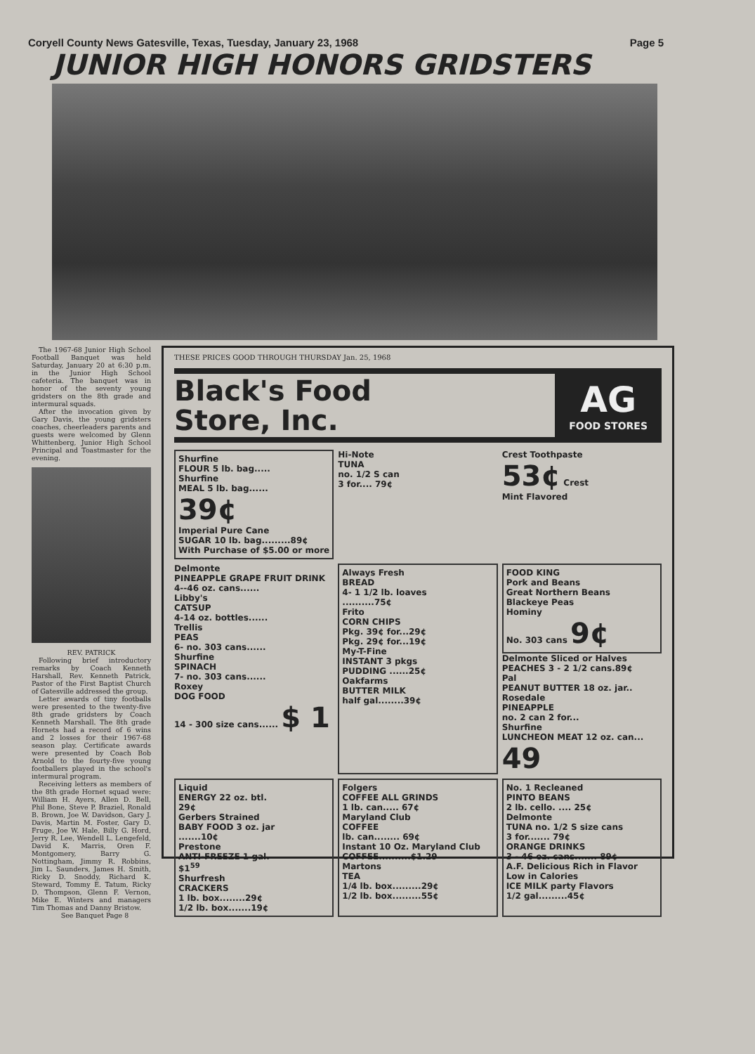Coryell County News Gatesville, Texas, Tuesday, January 23, 1968 Page 5
JUNIOR HIGH HONORS GRIDSTERS
The 1967-68 Junior High School Football Banquet was held Saturday, January 20 at 6:30 p.m. in the Junior High School cafeteria. The banquet was in honor of the seventy young gridsters on the 8th grade and intermural squads.
After the invocation given by Gary Davis, the young gridsters coaches, cheerleaders parents and guests were welcomed by Glenn Whittenberg, Junior High School Principal and Toastmaster for the evening.
REV. PATRICK
Following brief introductory remarks by Coach Kenneth Harshall, Rev. Kenneth Patrick, Pastor of the First Baptist Church of Gatesville addressed the group.
Letter awards of tiny footballs were presented to the twenty-five 8th grade gridsters by Coach Kenneth Marshall. The 8th grade Hornets had a record of 6 wins and 2 losses for their 1967-68 season play. Certificate awards were presented by Coach Bob Arnold to the fourty-five young footballers played in the school's intermural program.
Receiving letters as members of the 8th grade Hornet squad were: William H. Ayers, Allen D. Bell, Phil Bone, Steve P. Braziel, Ronald B. Brown, Joe W. Davidson, Gary J. Davis, Martin M. Foster, Gary D. Fruge, Joe W. Hale, Billy G. Hord, Jerry R. Lee, Wendell L. Lengefeld, David K. Marris, Oren F. Montgomery, Barry G. Nottingham, Jimmy R. Robbins, Jim L. Saunders, James H. Smith, Ricky D. Snoddy, Richard K. Steward, Tommy E. Tatum, Ricky D. Thompson, Glenn F. Vernon, Mike E. Winters and managers Tim Thomas and Danny Bristow.
See Banquet Page 8
THESE PRICES GOOD THROUGH THURSDAY Jan. 25, 1968
Black's Food
Store, Inc. AG
FOOD STORES
Shurfine
FLOUR 5 lb. bag.....
Shurfine
MEAL 5 lb. bag...... 39¢
Imperial Pure Cane
SUGAR 10 lb. bag.........89¢
With Purchase of $5.00 or more
Hi-Note
TUNA
no. 1/2 S can
3 for.... 79¢
Crest Toothpaste
53¢ Crest
Mint Flavored
Delmonte
PINEAPPLE GRAPE FRUIT DRINK
4--46 oz. cans......
Libby's
CATSUP
4-14 oz. bottles......
Trellis
PEAS
6- no. 303 cans......
Shurfine
SPINACH
7- no. 303 cans......
Roxey
DOG FOOD
14 - 300 size cans...... $ 1
Always Fresh
BREAD
4- 1 1/2 lb. loaves
..........75¢
Frito
CORN CHIPS
Pkg. 39¢ for...29¢
Pkg. 29¢ for...19¢
My-T-Fine
INSTANT 3 pkgs
PUDDING ......25¢
Oakfarms
BUTTER MILK
half gal........39¢
FOOD KING
Pork and Beans
Great Northern Beans
Blackeye Peas
Hominy
No. 303 cans 9¢
Delmonte Sliced or Halves
PEACHES 3 - 2 1/2 cans.89¢
Pal
PEANUT BUTTER 18 oz. jar..
Rosedale
PINEAPPLE
no. 2 can 2 for...
Shurfine
LUNCHEON MEAT 12 oz. can... 49
Liquid
ENERGY 22 oz. btl.
29¢
Gerbers Strained
BABY FOOD 3 oz. jar
.......10¢
Prestone
ANTI-FREEZE 1 gal.
$1<sup>59</sup>
Shurfresh
CRACKERS
1 lb. box........29¢
1/2 lb. box.......19¢
Folgers
COFFEE ALL GRINDS
1 lb. can..... 67¢
Maryland Club
COFFEE
lb. can........ 69¢
Instant 10 Oz. Maryland Club
COFFEE..........$1.29
Martons
TEA
1/4 lb. box.........29¢
1/2 lb. box.........55¢
No. 1 Recleaned
PINTO BEANS
2 lb. cello. .... 25¢
Delmonte
TUNA no. 1/2 S size cans
3 for....... 79¢
ORANGE DRINKS
3 - 46 oz. cans....... 89¢
A.F. Delicious Rich in Flavor
Low in Calories
ICE MILK party Flavors
1/2 gal.........45¢